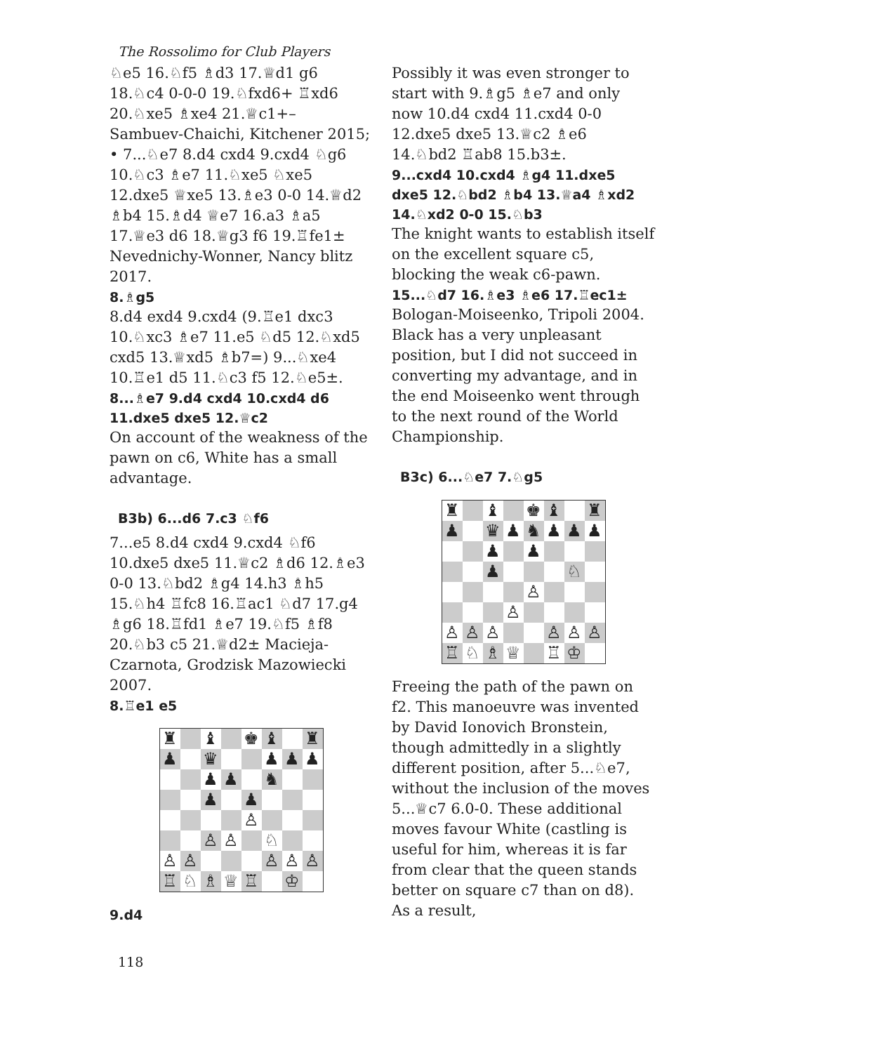The Rossolimo for Club Players
♘e5 16.♘f5 ♗d3 17.♕d1 g6 18.♘c4 0-0-0 19.♘fxd6+ ♖xd6 20.♘xe5 ♗xe4 21.♕c1+– Sambuev-Chaichi, Kitchener 2015;
• 7...♘e7 8.d4 cxd4 9.cxd4 ♘g6 10.♘c3 ♗e7 11.♘xe5 ♘xe5 12.dxe5 ♕xe5 13.♗e3 0-0 14.♕d2 ♗b4 15.♗d4 ♕e7 16.a3 ♗a5 17.♕e3 d6 18.♕g3 f6 19.♖fe1± Nevednichy-Wonner, Nancy blitz 2017.
8.♗g5
8.d4 exd4 9.cxd4 (9.♖e1 dxc3 10.♘xc3 ♗e7 11.e5 ♘d5 12.♘xd5 cxd5 13.♕xd5 ♗b7=) 9...♘xe4 10.♖e1 d5 11.♘c3 f5 12.♘e5±.
8...♗e7 9.d4 cxd4 10.cxd4 d6 11.dxe5 dxe5 12.♕c2
On account of the weakness of the pawn on c6, White has a small advantage.
B3b) 6...d6 7.c3 ♘f6
7...e5 8.d4 cxd4 9.cxd4 ♘f6 10.dxe5 dxe5 11.♕c2 ♗d6 12.♗e3 0-0 13.♘bd2 ♗g4 14.h3 ♗h5 15.♘h4 ♖fc8 16.♖ac1 ♘d7 17.g4 ♗g6 18.♖fd1 ♗e7 19.♘f5 ♗f8 20.♘b3 c5 21.♕d2± Macieja-Czarnota, Grodzisk Mazowiecki 2007.
8.♖e1 e5
| ♜ | | ♝ | | ♚ | ♝ | | ♜ |
| ♟ | | ♛ | | | ♟ | ♟ | ♟ |
| | | ♟ | ♟ | | ♞ | | |
| | | ♟ | | ♟ | | | |
| | | | | ♙ | | | |
| | | ♙ | ♙ | | ♘ | | |
| ♙ | ♙ | | | | ♙ | ♙ | ♙ |
| ♖ | ♘ | ♗ | ♕ | ♖ | | ♔ | |
9.d4
Possibly it was even stronger to start with 9.♗g5 ♗e7 and only now 10.d4 cxd4 11.cxd4 0-0 12.dxe5 dxe5 13.♕c2 ♗e6 14.♘bd2 ♖ab8 15.b3±.
9...cxd4 10.cxd4 ♗g4 11.dxe5 dxe5 12.♘bd2 ♗b4 13.♕a4 ♗xd2 14.♘xd2 0-0 15.♘b3
The knight wants to establish itself on the excellent square c5, blocking the weak c6-pawn.
15...♘d7 16.♗e3 ♗e6 17.♖ec1±
Bologan-Moiseenko, Tripoli 2004. Black has a very unpleasant position, but I did not succeed in converting my advantage, and in the end Moiseenko went through to the next round of the World Championship.
B3c) 6...♘e7 7.♘g5
| ♜ | | ♝ | | ♚ | ♝ | | ♜ |
| ♟ | | ♛ | ♟ | ♞ | ♟ | ♟ | ♟ |
| | | ♟ | | ♟ | | | |
| | | ♟ | | | | ♘ | |
| | | | | ♙ | | | |
| | | | ♙ | | | | |
| ♙ | ♙ | ♙ | | | ♙ | ♙ | ♙ |
| ♖ | ♘ | ♗ | ♕ | | ♖ | ♔ | |
Freeing the path of the pawn on f2. This manoeuvre was invented by David Ionovich Bronstein, though admittedly in a slightly different position, after 5...♘e7, without the inclusion of the moves 5...♕c7 6.0-0. These additional moves favour White (castling is useful for him, whereas it is far from clear that the queen stands better on square c7 than on d8). As a result,
118